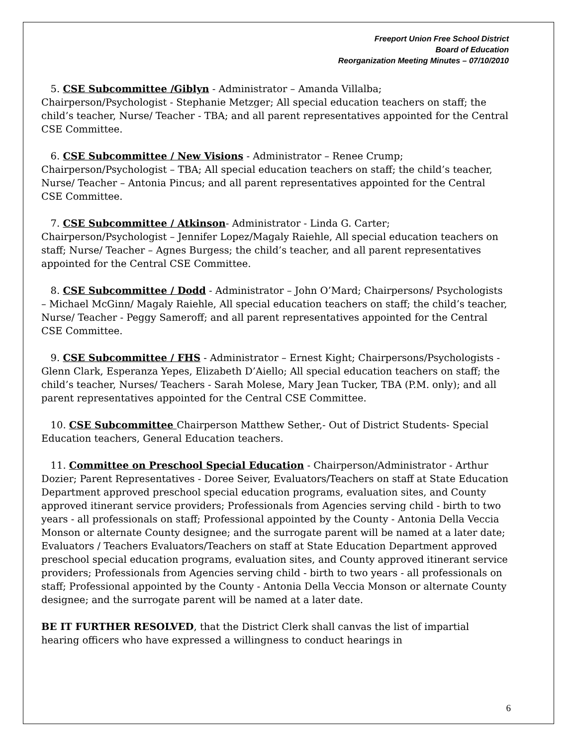Freeport Union Free School District
Board of Education
Reorganization Meeting Minutes – 07/10/2010
5. CSE Subcommittee /Giblyn - Administrator – Amanda Villalba; Chairperson/Psychologist - Stephanie Metzger; All special education teachers on staff; the child’s teacher, Nurse/ Teacher - TBA; and all parent representatives appointed for the Central CSE Committee.
6. CSE Subcommittee / New Visions - Administrator – Renee Crump; Chairperson/Psychologist – TBA; All special education teachers on staff; the child’s teacher, Nurse/ Teacher – Antonia Pincus; and all parent representatives appointed for the Central CSE Committee.
7. CSE Subcommittee / Atkinson- Administrator - Linda G. Carter; Chairperson/Psychologist – Jennifer Lopez/Magaly Raiehle, All special education teachers on staff; Nurse/ Teacher – Agnes Burgess; the child’s teacher, and all parent representatives appointed for the Central CSE Committee.
8. CSE Subcommittee / Dodd - Administrator – John O’Mard; Chairpersons/ Psychologists – Michael McGinn/ Magaly Raiehle, All special education teachers on staff; the child’s teacher, Nurse/ Teacher - Peggy Sameroff; and all parent representatives appointed for the Central CSE Committee.
9. CSE Subcommittee / FHS - Administrator – Ernest Kight; Chairpersons/Psychologists - Glenn Clark, Esperanza Yepes, Elizabeth D’Aiello; All special education teachers on staff; the child’s teacher, Nurses/ Teachers - Sarah Molese, Mary Jean Tucker, TBA (P.M. only); and all parent representatives appointed for the Central CSE Committee.
10. CSE Subcommittee Chairperson Matthew Sether,- Out of District Students- Special Education teachers, General Education teachers.
11. Committee on Preschool Special Education - Chairperson/Administrator - Arthur Dozier; Parent Representatives - Doree Seiver, Evaluators/Teachers on staff at State Education Department approved preschool special education programs, evaluation sites, and County approved itinerant service providers; Professionals from Agencies serving child - birth to two years - all professionals on staff; Professional appointed by the County - Antonia Della Veccia Monson or alternate County designee; and the surrogate parent will be named at a later date; Evaluators / Teachers Evaluators/Teachers on staff at State Education Department approved preschool special education programs, evaluation sites, and County approved itinerant service providers; Professionals from Agencies serving child - birth to two years - all professionals on staff; Professional appointed by the County - Antonia Della Veccia Monson or alternate County designee; and the surrogate parent will be named at a later date.
BE IT FURTHER RESOLVED, that the District Clerk shall canvas the list of impartial hearing officers who have expressed a willingness to conduct hearings in
6